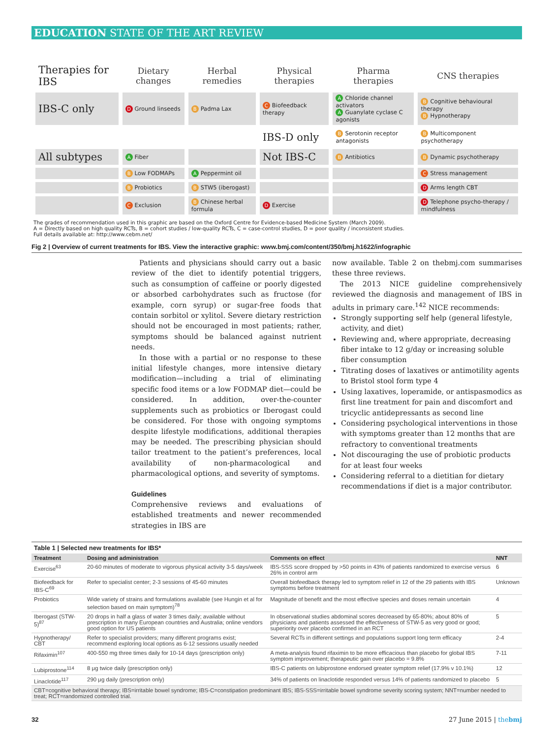EDUCATION STATE OF THE ART REVIEW
| Therapies for IBS | Dietary changes | Herbal remedies | Physical therapies | Pharma therapies | CNS therapies |
| IBS-C only | D Ground linseeds | B Padma Lax | C Biofeedback therapy | A Chloride channel activators A Guanylate cyclase C agonists | B Cognitive behavioural therapy B Hypnotherapy |
| | | | IBS-D only | B Serotonin receptor antagonists | B Multicomponent psychotherapy |
| All subtypes | A Fiber | | Not IBS-C | B Antibiotics | B Dynamic psychotherapy |
| | B Low FODMAPs | A Peppermint oil | | | C Stress management |
| | B Probiotics | B STW5 (iberogast) | | | D Arms length CBT |
| | C Exclusion | B Chinese herbal formula | D Exercise | | D Telephone psycho-therapy / mindfulness |
The grades of recommendation used in this graphic are based on the Oxford Centre for Evidence-based Medicine System (March 2009).
A = Directly based on high quality RCTs, B = cohort studies / low-quality RCTs, C = case-control studies, D = poor quality / inconsistent studies.
Full details available at: http://www.cebm.net/
Fig 2 | Overview of current treatments for IBS. View the interactive graphic: www.bmj.com/content/350/bmj.h1622/infographic
Patients and physicians should carry out a basic review of the diet to identify potential triggers, such as consumption of caffeine or poorly digested or absorbed carbohydrates such as fructose (for example, corn syrup) or sugar-free foods that contain sorbitol or xylitol. Severe dietary restriction should not be encouraged in most patients; rather, symptoms should be balanced against nutrient needs.
In those with a partial or no response to these initial lifestyle changes, more intensive dietary modification—including a trial of eliminating specific food items or a low FODMAP diet—could be considered. In addition, over-the-counter supplements such as probiotics or Iberogast could be considered. For those with ongoing symptoms despite lifestyle modifications, additional therapies may be needed. The prescribing physician should tailor treatment to the patient’s preferences, local availability of non-pharmacological and pharmacological options, and severity of symptoms.
Guidelines
Comprehensive reviews and evaluations of established treatments and newer recommended strategies in IBS are
now available. Table 2 on thebmj.com summarises these three reviews.
The 2013 NICE guideline comprehensively reviewed the diagnosis and management of IBS in adults in primary care.<sup>142</sup> NICE recommends:
Strongly supporting self help (general lifestyle, activity, and diet)
Reviewing and, where appropriate, decreasing fiber intake to 12 g/day or increasing soluble fiber consumption
Titrating doses of laxatives or antimotility agents to Bristol stool form type 4
Using laxatives, loperamide, or antispasmodics as first line treatment for pain and discomfort and tricyclic antidepressants as second line
Considering psychological interventions in those with symptoms greater than 12 months that are refractory to conventional treatments
Not discouraging the use of probiotic products for at least four weeks
Considering referral to a dietitian for dietary recommendations if diet is a major contributor.
Table 1 | Selected new treatments for IBS*
| Treatment | Dosing and administration | Comments on effect | NNT |
| --- | --- | --- | --- |
| Exercise<sup>63</sup> | 20-60 minutes of moderate to vigorous physical activity 3-5 days/week | IBS-SSS score dropped by >50 points in 43% of patients randomized to exercise versus 26% in control arm | 6 |
| Biofeedback for IBS-C<sup>69</sup> | Refer to specialist center; 2-3 sessions of 45-60 minutes | Overall biofeedback therapy led to symptom relief in 12 of the 29 patients with IBS symptoms before treatment | Unknown |
| Probiotics | Wide variety of strains and formulations available (see Hungin et al for selection based on main symptom)<sup>78</sup> | Magnitude of benefit and the most effective species and doses remain uncertain | 4 |
| Iberogast (STW-5)<sup>87</sup> | 20 drops in half a glass of water 3 times daily; available without prescription in many European countries and Australia; online vendors good option for US patients | In observational studies abdominal scores decreased by 65-80%; about 80% of physicians and patients assessed the effectiveness of STW-5 as very good or good; superiority over placebo confirmed in an RCT | 5 |
| Hypnotherapy/ CBT | Refer to specialist providers; many different programs exist; recommend exploring local options as 6-12 sessions usually needed | Several RCTs in different settings and populations support long term efficacy | 2-4 |
| Rifaximin<sup>107</sup> | 400-550 mg three times daily for 10-14 days (prescription only) | A meta-analysis found rifaximin to be more efficacious than placebo for global IBS symptom improvement; therapeutic gain over placebo = 9.8% | 7-11 |
| Lubiprostone<sup>114</sup> | 8 μg twice daily (prescription only) | IBS-C patients on lubiprostone endorsed greater symptom relief (17.9% v 10.1%) | 12 |
| Linaclotide<sup>117</sup> | 290 μg daily (prescription only) | 34% of patients on linaclotide responded versus 14% of patients randomized to placebo | 5 |
| CBT=cognitive behavioral therapy; IBS=irritable bowel syndrome; IBS-C=constipation predominant IBS; IBS-SSS=irritable bowel syndrome severity scoring system; NNT=number needed to treat; RCT=randomized controlled trial. | | | |
32 27 June 2015 | thebmj